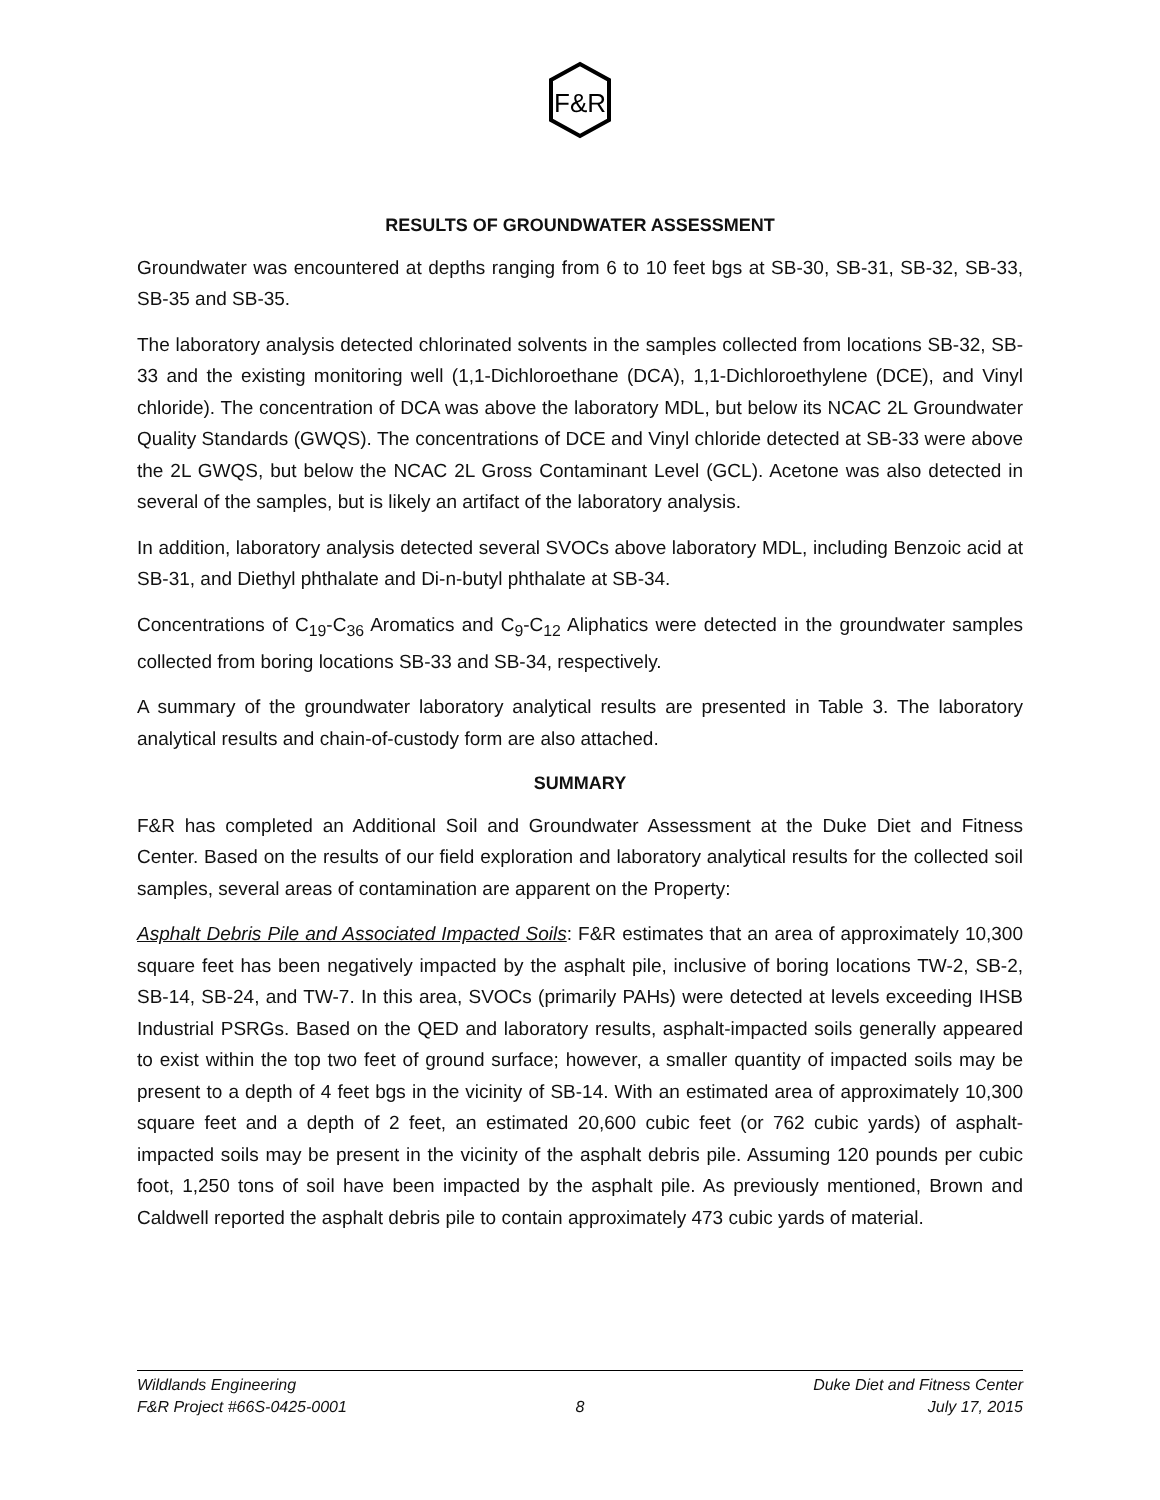F&R
RESULTS OF GROUNDWATER ASSESSMENT
Groundwater was encountered at depths ranging from 6 to 10 feet bgs at SB-30, SB-31, SB-32, SB-33, SB-35 and SB-35.
The laboratory analysis detected chlorinated solvents in the samples collected from locations SB-32, SB-33 and the existing monitoring well (1,1-Dichloroethane (DCA), 1,1-Dichloroethylene (DCE), and Vinyl chloride). The concentration of DCA was above the laboratory MDL, but below its NCAC 2L Groundwater Quality Standards (GWQS). The concentrations of DCE and Vinyl chloride detected at SB-33 were above the 2L GWQS, but below the NCAC 2L Gross Contaminant Level (GCL). Acetone was also detected in several of the samples, but is likely an artifact of the laboratory analysis.
In addition, laboratory analysis detected several SVOCs above laboratory MDL, including Benzoic acid at SB-31, and Diethyl phthalate and Di-n-butyl phthalate at SB-34.
Concentrations of C<sub>19</sub>-C<sub>36</sub> Aromatics and C<sub>9</sub>-C<sub>12</sub> Aliphatics were detected in the groundwater samples collected from boring locations SB-33 and SB-34, respectively.
A summary of the groundwater laboratory analytical results are presented in Table 3. The laboratory analytical results and chain-of-custody form are also attached.
SUMMARY
F&R has completed an Additional Soil and Groundwater Assessment at the Duke Diet and Fitness Center. Based on the results of our field exploration and laboratory analytical results for the collected soil samples, several areas of contamination are apparent on the Property:
Asphalt Debris Pile and Associated Impacted Soils: F&R estimates that an area of approximately 10,300 square feet has been negatively impacted by the asphalt pile, inclusive of boring locations TW-2, SB-2, SB-14, SB-24, and TW-7. In this area, SVOCs (primarily PAHs) were detected at levels exceeding IHSB Industrial PSRGs. Based on the QED and laboratory results, asphalt-impacted soils generally appeared to exist within the top two feet of ground surface; however, a smaller quantity of impacted soils may be present to a depth of 4 feet bgs in the vicinity of SB-14. With an estimated area of approximately 10,300 square feet and a depth of 2 feet, an estimated 20,600 cubic feet (or 762 cubic yards) of asphalt-impacted soils may be present in the vicinity of the asphalt debris pile. Assuming 120 pounds per cubic foot, 1,250 tons of soil have been impacted by the asphalt pile. As previously mentioned, Brown and Caldwell reported the asphalt debris pile to contain approximately 473 cubic yards of material.
Wildlands Engineering Duke Diet and Fitness Center
F&R Project #66S-0425-0001 8 July 17, 2015